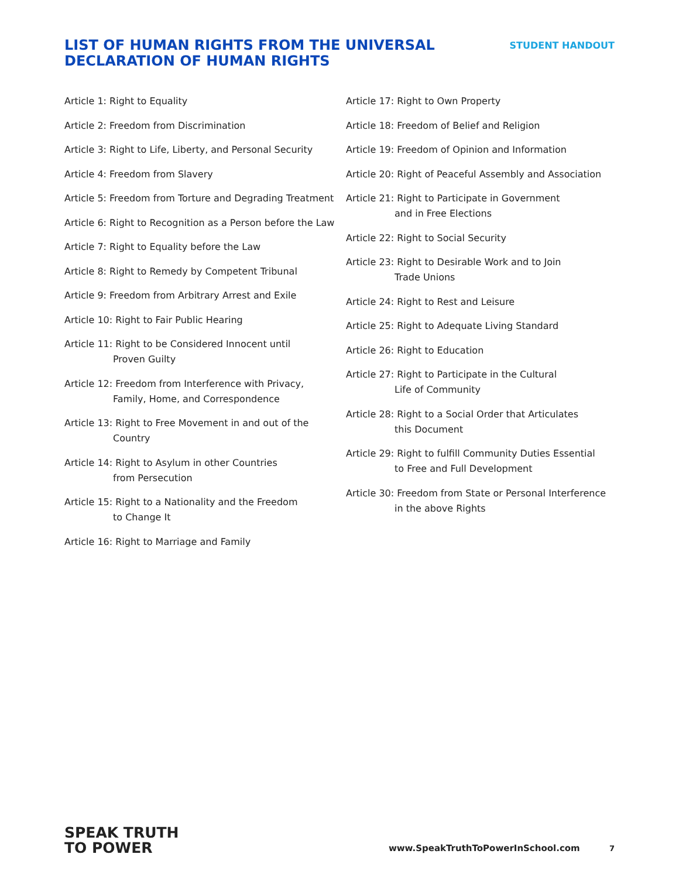LIST OF HUMAN RIGHTS FROM THE UNIVERSAL
DECLARATION OF HUMAN RIGHTS
STUDENT HANDOUT
Article 1: Right to Equality
Article 2: Freedom from Discrimination
Article 3: Right to Life, Liberty, and Personal Security
Article 4: Freedom from Slavery
Article 5: Freedom from Torture and Degrading Treatment
Article 6: Right to Recognition as a Person before the Law
Article 7: Right to Equality before the Law
Article 8: Right to Remedy by Competent Tribunal
Article 9: Freedom from Arbitrary Arrest and Exile
Article 10: Right to Fair Public Hearing
Article 11: Right to be Considered Innocent until
Proven Guilty
Article 12: Freedom from Interference with Privacy,
Family, Home, and Correspondence
Article 13: Right to Free Movement in and out of the
Country
Article 14: Right to Asylum in other Countries
from Persecution
Article 15: Right to a Nationality and the Freedom
to Change It
Article 16: Right to Marriage and Family
Article 17: Right to Own Property
Article 18: Freedom of Belief and Religion
Article 19: Freedom of Opinion and Information
Article 20: Right of Peaceful Assembly and Association
Article 21: Right to Participate in Government
and in Free Elections
Article 22: Right to Social Security
Article 23: Right to Desirable Work and to Join
Trade Unions
Article 24: Right to Rest and Leisure
Article 25: Right to Adequate Living Standard
Article 26: Right to Education
Article 27: Right to Participate in the Cultural
Life of Community
Article 28: Right to a Social Order that Articulates
this Document
Article 29: Right to fulfill Community Duties Essential
to Free and Full Development
Article 30: Freedom from State or Personal Interference
in the above Rights
SPEAK TRUTH
TO POWER
www.SpeakTruthToPowerInSchool.com 7